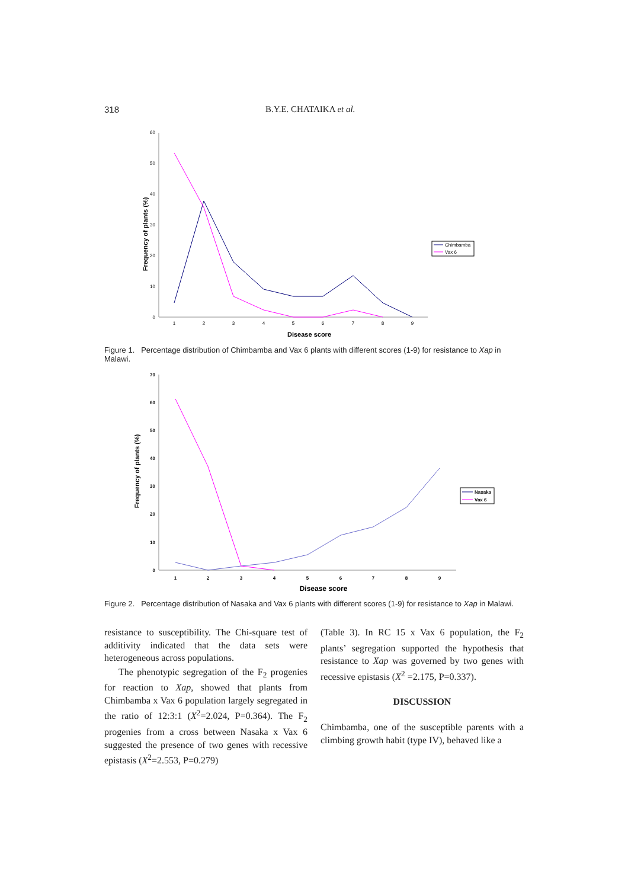318 B.Y.E. CHATAIKA et al.
0
10
20
30
40
50
60
1
2
3
4
5
6
7
8
9
Disease score
Frequency of plants (%)
Chimbamba
Vax 6
Figure 1. Percentage distribution of Chimbamba and Vax 6 plants with different scores (1-9) for resistance to Xap in Malawi.
0
10
20
30
40
50
60
70
1
2
3
4
5
6
7
8
9
Disease score
Frequency of plants (%)
Nasaka
Vax 6
Figure 2. Percentage distribution of Nasaka and Vax 6 plants with different scores (1-9) for resistance to Xap in Malawi.
resistance to susceptibility. The Chi-square test of additivity indicated that the data sets were heterogeneous across populations.
The phenotypic segregation of the F<sub>2</sub> progenies for reaction to Xap, showed that plants from Chimbamba x Vax 6 population largely segregated in the ratio of 12:3:1 (X<sup>2</sup>=2.024, P=0.364). The F<sub>2</sub> progenies from a cross between Nasaka x Vax 6 suggested the presence of two genes with recessive epistasis (X<sup>2</sup>=2.553, P=0.279)
(Table 3). In RC 15 x Vax 6 population, the F<sub>2</sub> plants’ segregation supported the hypothesis that resistance to Xap was governed by two genes with recessive epistasis (X<sup>2</sup> =2.175, P=0.337).
DISCUSSION
Chimbamba, one of the susceptible parents with a climbing growth habit (type IV), behaved like a